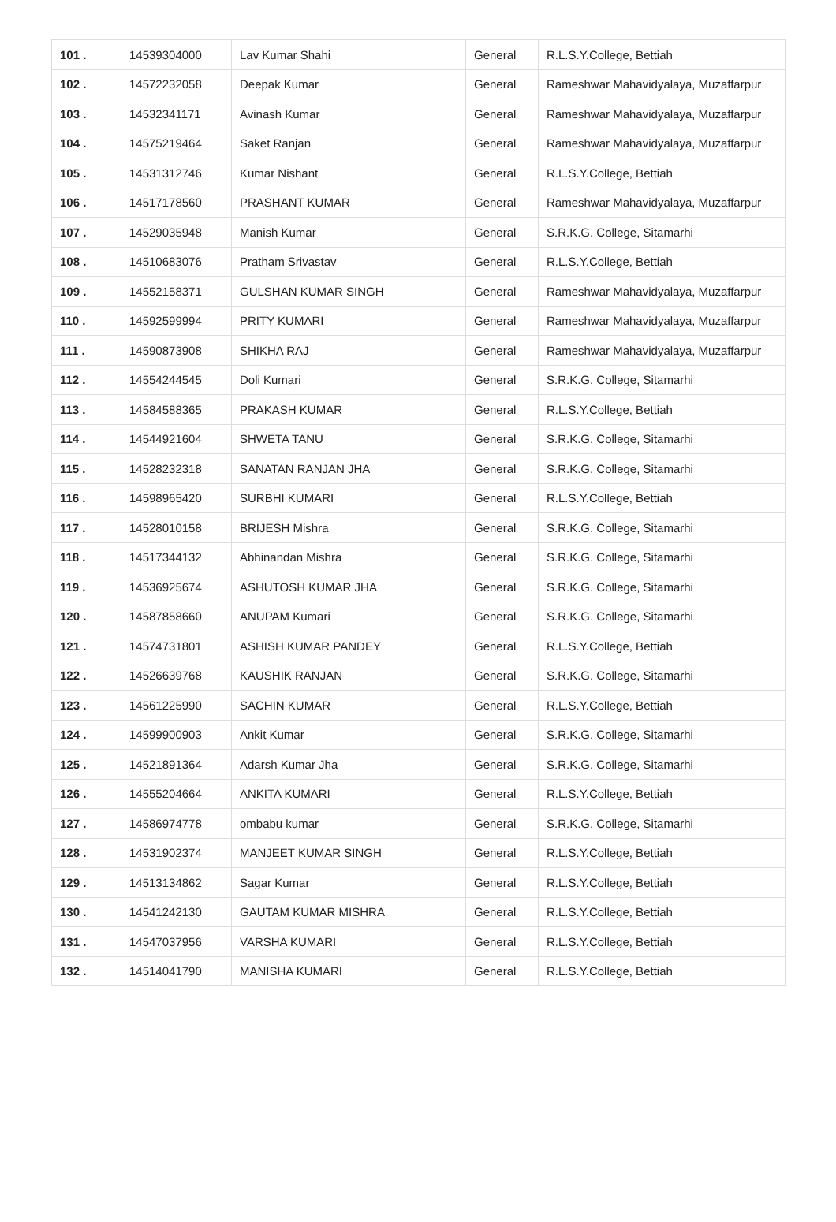| 101 . | 14539304000 | Lav Kumar Shahi | General | R.L.S.Y.College, Bettiah |
| 102 . | 14572232058 | Deepak Kumar | General | Rameshwar Mahavidyalaya, Muzaffarpur |
| 103 . | 14532341171 | Avinash Kumar | General | Rameshwar Mahavidyalaya, Muzaffarpur |
| 104 . | 14575219464 | Saket Ranjan | General | Rameshwar Mahavidyalaya, Muzaffarpur |
| 105 . | 14531312746 | Kumar Nishant | General | R.L.S.Y.College, Bettiah |
| 106 . | 14517178560 | PRASHANT KUMAR | General | Rameshwar Mahavidyalaya, Muzaffarpur |
| 107 . | 14529035948 | Manish Kumar | General | S.R.K.G. College, Sitamarhi |
| 108 . | 14510683076 | Pratham Srivastav | General | R.L.S.Y.College, Bettiah |
| 109 . | 14552158371 | GULSHAN KUMAR SINGH | General | Rameshwar Mahavidyalaya, Muzaffarpur |
| 110 . | 14592599994 | PRITY KUMARI | General | Rameshwar Mahavidyalaya, Muzaffarpur |
| 111 . | 14590873908 | SHIKHA RAJ | General | Rameshwar Mahavidyalaya, Muzaffarpur |
| 112 . | 14554244545 | Doli Kumari | General | S.R.K.G. College, Sitamarhi |
| 113 . | 14584588365 | PRAKASH KUMAR | General | R.L.S.Y.College, Bettiah |
| 114 . | 14544921604 | SHWETA TANU | General | S.R.K.G. College, Sitamarhi |
| 115 . | 14528232318 | SANATAN RANJAN JHA | General | S.R.K.G. College, Sitamarhi |
| 116 . | 14598965420 | SURBHI KUMARI | General | R.L.S.Y.College, Bettiah |
| 117 . | 14528010158 | BRIJESH Mishra | General | S.R.K.G. College, Sitamarhi |
| 118 . | 14517344132 | Abhinandan Mishra | General | S.R.K.G. College, Sitamarhi |
| 119 . | 14536925674 | ASHUTOSH KUMAR JHA | General | S.R.K.G. College, Sitamarhi |
| 120 . | 14587858660 | ANUPAM Kumari | General | S.R.K.G. College, Sitamarhi |
| 121 . | 14574731801 | ASHISH KUMAR PANDEY | General | R.L.S.Y.College, Bettiah |
| 122 . | 14526639768 | KAUSHIK RANJAN | General | S.R.K.G. College, Sitamarhi |
| 123 . | 14561225990 | SACHIN KUMAR | General | R.L.S.Y.College, Bettiah |
| 124 . | 14599900903 | Ankit Kumar | General | S.R.K.G. College, Sitamarhi |
| 125 . | 14521891364 | Adarsh Kumar Jha | General | S.R.K.G. College, Sitamarhi |
| 126 . | 14555204664 | ANKITA KUMARI | General | R.L.S.Y.College, Bettiah |
| 127 . | 14586974778 | ombabu kumar | General | S.R.K.G. College, Sitamarhi |
| 128 . | 14531902374 | MANJEET KUMAR SINGH | General | R.L.S.Y.College, Bettiah |
| 129 . | 14513134862 | Sagar Kumar | General | R.L.S.Y.College, Bettiah |
| 130 . | 14541242130 | GAUTAM KUMAR MISHRA | General | R.L.S.Y.College, Bettiah |
| 131 . | 14547037956 | VARSHA KUMARI | General | R.L.S.Y.College, Bettiah |
| 132 . | 14514041790 | MANISHA KUMARI | General | R.L.S.Y.College, Bettiah |